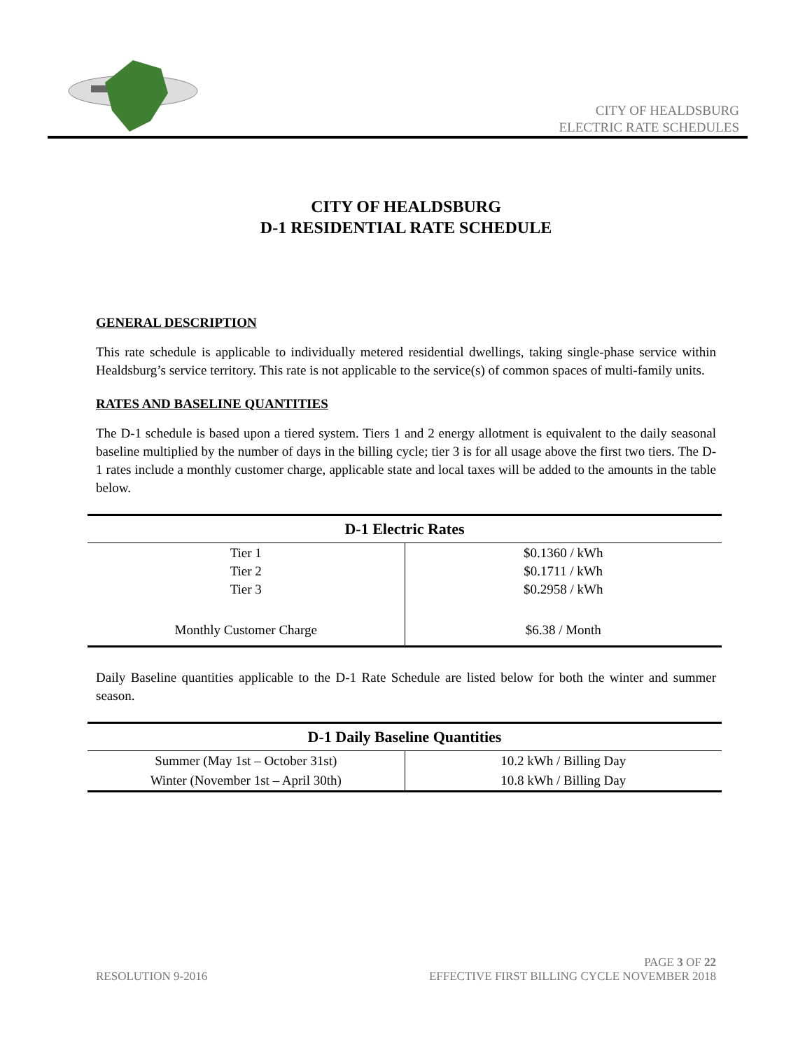CITY OF HEALDSBURG
ELECTRIC RATE SCHEDULES
CITY OF HEALDSBURG
D-1 RESIDENTIAL RATE SCHEDULE
GENERAL DESCRIPTION
This rate schedule is applicable to individually metered residential dwellings, taking single-phase service within Healdsburg’s service territory. This rate is not applicable to the service(s) of common spaces of multi-family units.
RATES AND BASELINE QUANTITIES
The D-1 schedule is based upon a tiered system. Tiers 1 and 2 energy allotment is equivalent to the daily seasonal baseline multiplied by the number of days in the billing cycle; tier 3 is for all usage above the first two tiers. The D-1 rates include a monthly customer charge, applicable state and local taxes will be added to the amounts in the table below.
| D-1 Electric Rates | |
| --- | --- |
| Tier 1 Tier 2 Tier 3 Monthly Customer Charge | $0.1360 / kWh $0.1711 / kWh $0.2958 / kWh $6.38 / Month |
Daily Baseline quantities applicable to the D-1 Rate Schedule are listed below for both the winter and summer season.
| D-1 Daily Baseline Quantities | |
| --- | --- |
| Summer (May 1st – October 31st) | 10.2 kWh / Billing Day |
| Winter (November 1st – April 30th) | 10.8 kWh / Billing Day |
RESOLUTION 9-2016
PAGE 3 OF 22
EFFECTIVE FIRST BILLING CYCLE NOVEMBER 2018